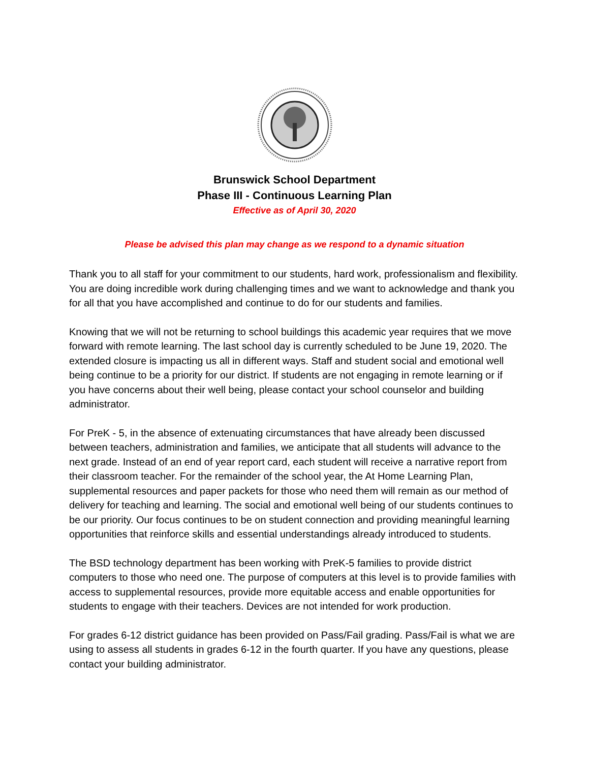Brunswick School Department
Phase III - Continuous Learning Plan
Effective as of April 30, 2020
Please be advised this plan may change as we respond to a dynamic situation
Thank you to all staff for your commitment to our students, hard work, professionalism and flexibility. You are doing incredible work during challenging times and we want to acknowledge and thank you for all that you have accomplished and continue to do for our students and families.
Knowing that we will not be returning to school buildings this academic year requires that we move forward with remote learning. The last school day is currently scheduled to be June 19, 2020. The extended closure is impacting us all in different ways. Staff and student social and emotional well being continue to be a priority for our district. If students are not engaging in remote learning or if you have concerns about their well being, please contact your school counselor and building administrator.
For PreK - 5, in the absence of extenuating circumstances that have already been discussed between teachers, administration and families, we anticipate that all students will advance to the next grade. Instead of an end of year report card, each student will receive a narrative report from their classroom teacher. For the remainder of the school year, the At Home Learning Plan, supplemental resources and paper packets for those who need them will remain as our method of delivery for teaching and learning. The social and emotional well being of our students continues to be our priority. Our focus continues to be on student connection and providing meaningful learning opportunities that reinforce skills and essential understandings already introduced to students.
The BSD technology department has been working with PreK-5 families to provide district computers to those who need one. The purpose of computers at this level is to provide families with access to supplemental resources, provide more equitable access and enable opportunities for students to engage with their teachers. Devices are not intended for work production.
For grades 6-12 district guidance has been provided on Pass/Fail grading. Pass/Fail is what we are using to assess all students in grades 6-12 in the fourth quarter. If you have any questions, please contact your building administrator.